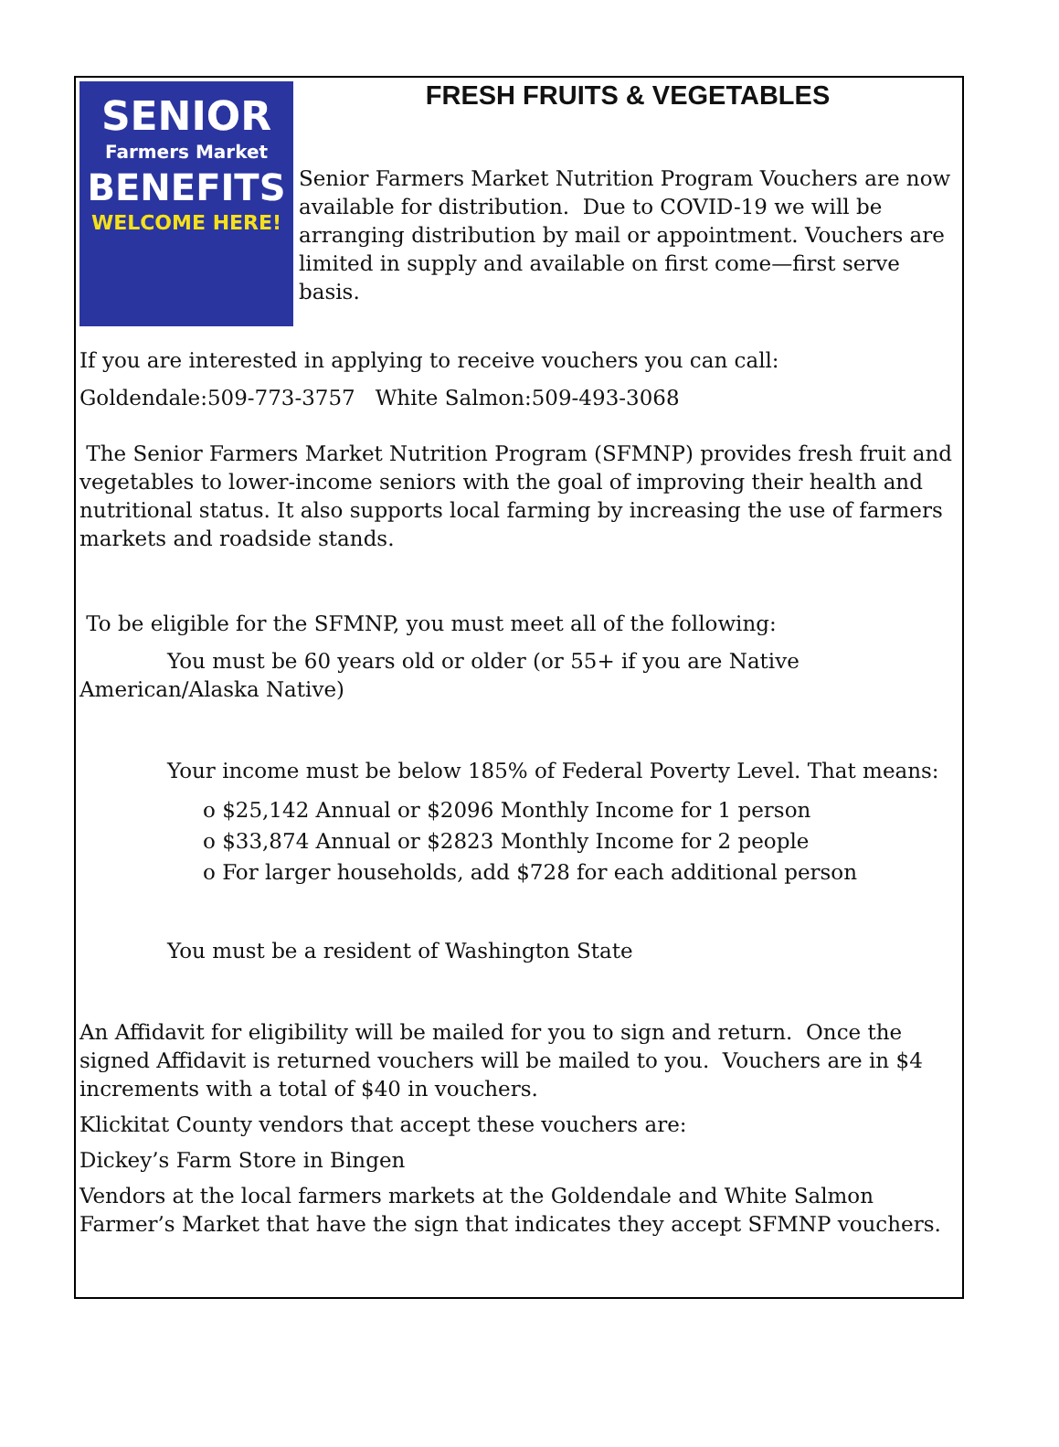SENIOR
Farmers Market
BENEFITS
WELCOME HERE!
FRESH FRUITS & VEGETABLES
Senior Farmers Market Nutrition Program Vouchers are now available for distribution. Due to COVID-19 we will be arranging distribution by mail or appointment. Vouchers are limited in supply and available on first come—first serve basis.
If you are interested in applying to receive vouchers you can call:
Goldendale:509-773-3757 White Salmon:509-493-3068
The Senior Farmers Market Nutrition Program (SFMNP) provides fresh fruit and vegetables to lower-income seniors with the goal of improving their health and nutritional status. It also supports local farming by increasing the use of farmers markets and roadside stands.
To be eligible for the SFMNP, you must meet all of the following:
You must be 60 years old or older (or 55+ if you are Native American/Alaska Native)
Your income must be below 185% of Federal Poverty Level. That means:
o $25,142 Annual or $2096 Monthly Income for 1 person
o $33,874 Annual or $2823 Monthly Income for 2 people
o For larger households, add $728 for each additional person
You must be a resident of Washington State
An Affidavit for eligibility will be mailed for you to sign and return. Once the signed Affidavit is returned vouchers will be mailed to you. Vouchers are in $4 increments with a total of $40 in vouchers.
Klickitat County vendors that accept these vouchers are:
Dickey’s Farm Store in Bingen
Vendors at the local farmers markets at the Goldendale and White Salmon Farmer’s Market that have the sign that indicates they accept SFMNP vouchers.